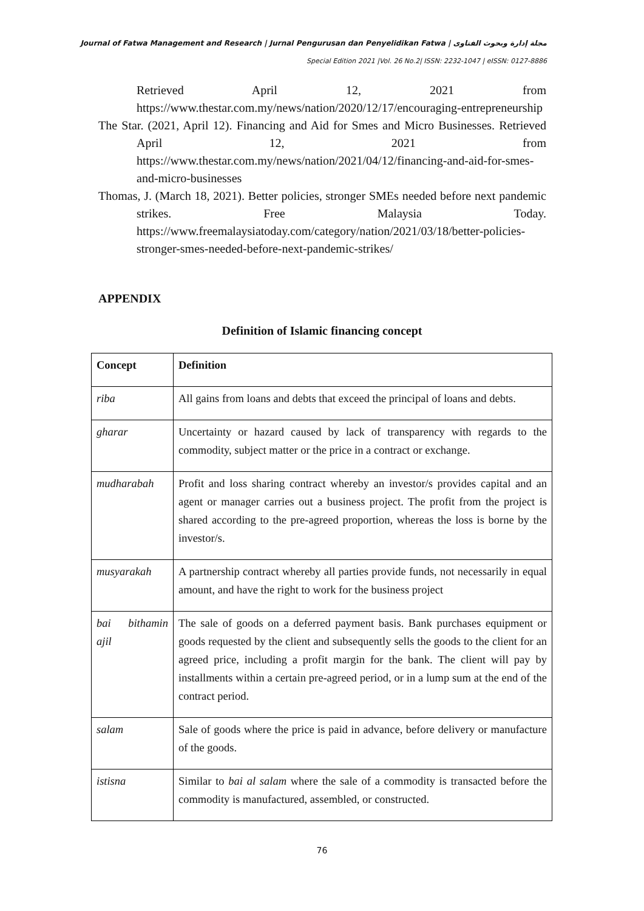Journal of Fatwa Management and Research | Jurnal Pengurusan dan Penyelidikan Fatwa | مجلة إدارة وبحوث الفتاوى
Special Edition 2021 |Vol. 26 No.2| ISSN: 2232-1047 | eISSN: 0127-8886
Retrieved April 12, 2021 from
https://www.thestar.com.my/news/nation/2020/12/17/encouraging-entrepreneurship
The Star. (2021, April 12). Financing and Aid for Smes and Micro Businesses. Retrieved April 12, 2021 from https://www.thestar.com.my/news/nation/2021/04/12/financing-and-aid-for-smes-and-micro-businesses
Thomas, J. (March 18, 2021). Better policies, stronger SMEs needed before next pandemic strikes. Free Malaysia Today. https://www.freemalaysiatoday.com/category/nation/2021/03/18/better-policies-stronger-smes-needed-before-next-pandemic-strikes/
APPENDIX
Definition of Islamic financing concept
| Concept | Definition |
| --- | --- |
| riba | All gains from loans and debts that exceed the principal of loans and debts. |
| gharar | Uncertainty or hazard caused by lack of transparency with regards to the commodity, subject matter or the price in a contract or exchange. |
| mudharabah | Profit and loss sharing contract whereby an investor/s provides capital and an agent or manager carries out a business project. The profit from the project is shared according to the pre-agreed proportion, whereas the loss is borne by the investor/s. |
| musyarakah | A partnership contract whereby all parties provide funds, not necessarily in equal amount, and have the right to work for the business project |
| bai bithamin ajil | The sale of goods on a deferred payment basis. Bank purchases equipment or goods requested by the client and subsequently sells the goods to the client for an agreed price, including a profit margin for the bank. The client will pay by installments within a certain pre-agreed period, or in a lump sum at the end of the contract period. |
| salam | Sale of goods where the price is paid in advance, before delivery or manufacture of the goods. |
| istisna | Similar to bai al salam where the sale of a commodity is transacted before the commodity is manufactured, assembled, or constructed. |
76